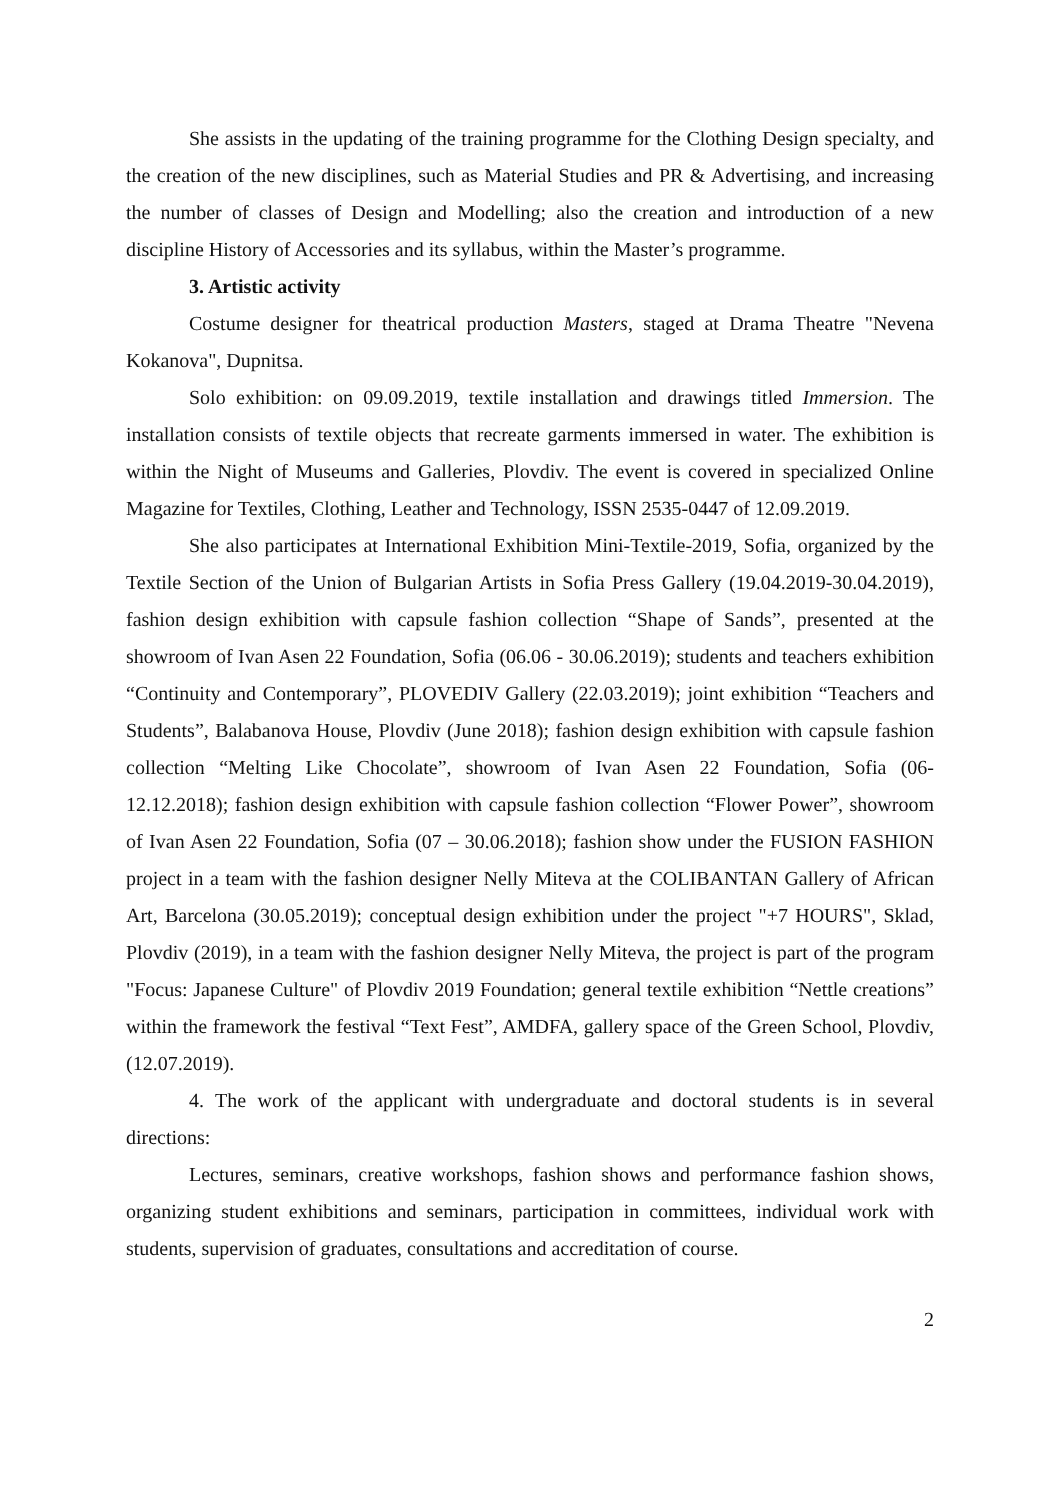She assists in the updating of the training programme for the Clothing Design specialty, and the creation of the new disciplines, such as Material Studies and PR & Advertising, and increasing the number of classes of Design and Modelling; also the creation and introduction of a new discipline History of Accessories and its syllabus, within the Master’s programme.
3. Artistic activity
Costume designer for theatrical production Masters, staged at Drama Theatre "Nevena Kokanova", Dupnitsa.
Solo exhibition: on 09.09.2019, textile installation and drawings titled Immersion. The installation consists of textile objects that recreate garments immersed in water. The exhibition is within the Night of Museums and Galleries, Plovdiv. The event is covered in specialized Online Magazine for Textiles, Clothing, Leather and Technology, ISSN 2535-0447 of 12.09.2019.
She also participates at International Exhibition Mini-Textile-2019, Sofia, organized by the Textile Section of the Union of Bulgarian Artists in Sofia Press Gallery (19.04.2019-30.04.2019), fashion design exhibition with capsule fashion collection “Shape of Sands”, presented at the showroom of Ivan Asen 22 Foundation, Sofia (06.06 - 30.06.2019); students and teachers exhibition “Continuity and Contemporary”, PLOVEDIV Gallery (22.03.2019); joint exhibition “Teachers and Students”, Balabanova House, Plovdiv (June 2018); fashion design exhibition with capsule fashion collection “Melting Like Chocolate”, showroom of Ivan Asen 22 Foundation, Sofia (06-12.12.2018); fashion design exhibition with capsule fashion collection “Flower Power”, showroom of Ivan Asen 22 Foundation, Sofia (07 – 30.06.2018); fashion show under the FUSION FASHION project in a team with the fashion designer Nelly Miteva at the COLIBANTAN Gallery of African Art, Barcelona (30.05.2019); conceptual design exhibition under the project "+7 HOURS", Sklad, Plovdiv (2019), in a team with the fashion designer Nelly Miteva, the project is part of the program "Focus: Japanese Culture" of Plovdiv 2019 Foundation; general textile exhibition “Nettle creations” within the framework the festival “Text Fest”, AMDFA, gallery space of the Green School, Plovdiv, (12.07.2019).
4. The work of the applicant with undergraduate and doctoral students is in several directions:
Lectures, seminars, creative workshops, fashion shows and performance fashion shows, organizing student exhibitions and seminars, participation in committees, individual work with students, supervision of graduates, consultations and accreditation of course.
2